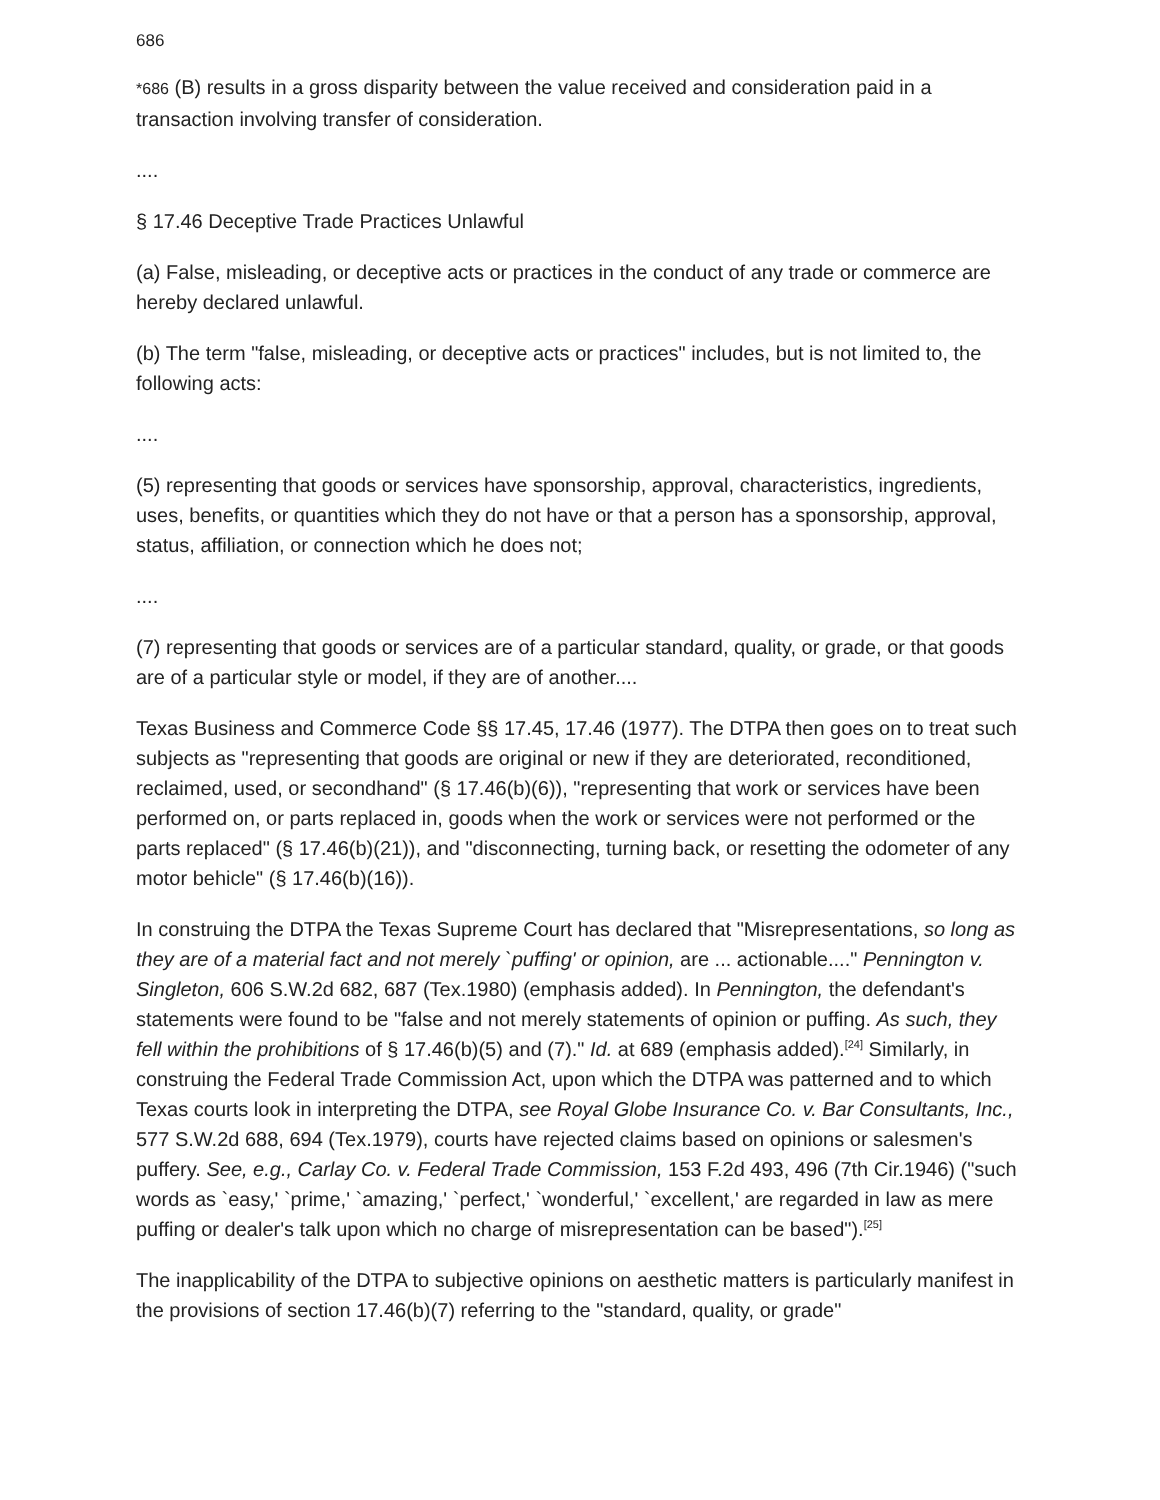686
*686 (B) results in a gross disparity between the value received and consideration paid in a transaction involving transfer of consideration.
....
§ 17.46 Deceptive Trade Practices Unlawful
(a) False, misleading, or deceptive acts or practices in the conduct of any trade or commerce are hereby declared unlawful.
(b) The term "false, misleading, or deceptive acts or practices" includes, but is not limited to, the following acts:
....
(5) representing that goods or services have sponsorship, approval, characteristics, ingredients, uses, benefits, or quantities which they do not have or that a person has a sponsorship, approval, status, affiliation, or connection which he does not;
....
(7) representing that goods or services are of a particular standard, quality, or grade, or that goods are of a particular style or model, if they are of another....
Texas Business and Commerce Code §§ 17.45, 17.46 (1977). The DTPA then goes on to treat such subjects as "representing that goods are original or new if they are deteriorated, reconditioned, reclaimed, used, or secondhand" (§ 17.46(b)(6)), "representing that work or services have been performed on, or parts replaced in, goods when the work or services were not performed or the parts replaced" (§ 17.46(b)(21)), and "disconnecting, turning back, or resetting the odometer of any motor behicle" (§ 17.46(b)(16)).
In construing the DTPA the Texas Supreme Court has declared that "Misrepresentations, so long as they are of a material fact and not merely `puffing' or opinion, are ... actionable...." Pennington v. Singleton, 606 S.W.2d 682, 687 (Tex.1980) (emphasis added). In Pennington, the defendant's statements were found to be "false and not merely statements of opinion or puffing. As such, they fell within the prohibitions of § 17.46(b)(5) and (7)." Id. at 689 (emphasis added).<sup>[24]</sup> Similarly, in construing the Federal Trade Commission Act, upon which the DTPA was patterned and to which Texas courts look in interpreting the DTPA, see Royal Globe Insurance Co. v. Bar Consultants, Inc., 577 S.W.2d 688, 694 (Tex.1979), courts have rejected claims based on opinions or salesmen's puffery. See, e.g., Carlay Co. v. Federal Trade Commission, 153 F.2d 493, 496 (7th Cir.1946) ("such words as `easy,' `prime,' `amazing,' `perfect,' `wonderful,' `excellent,' are regarded in law as mere puffing or dealer's talk upon which no charge of misrepresentation can be based").<sup>[25]</sup>
The inapplicability of the DTPA to subjective opinions on aesthetic matters is particularly manifest in the provisions of section 17.46(b)(7) referring to the "standard, quality, or grade"